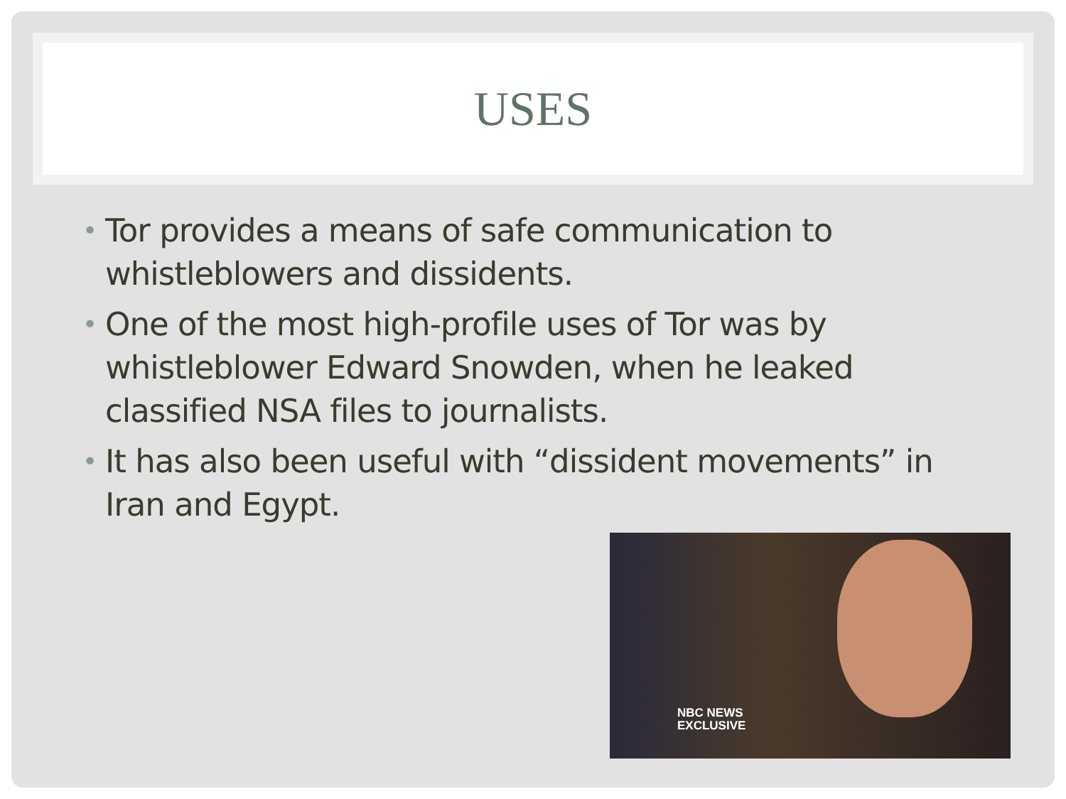USES
• Tor provides a means of safe communication to whistleblowers and dissidents.
• One of the most high-profile uses of Tor was by whistleblower Edward Snowden, when he leaked classified NSA files to journalists.
• It has also been useful with “dissident movements” in Iran and Egypt.
NBC NEWS
EXCLUSIVE